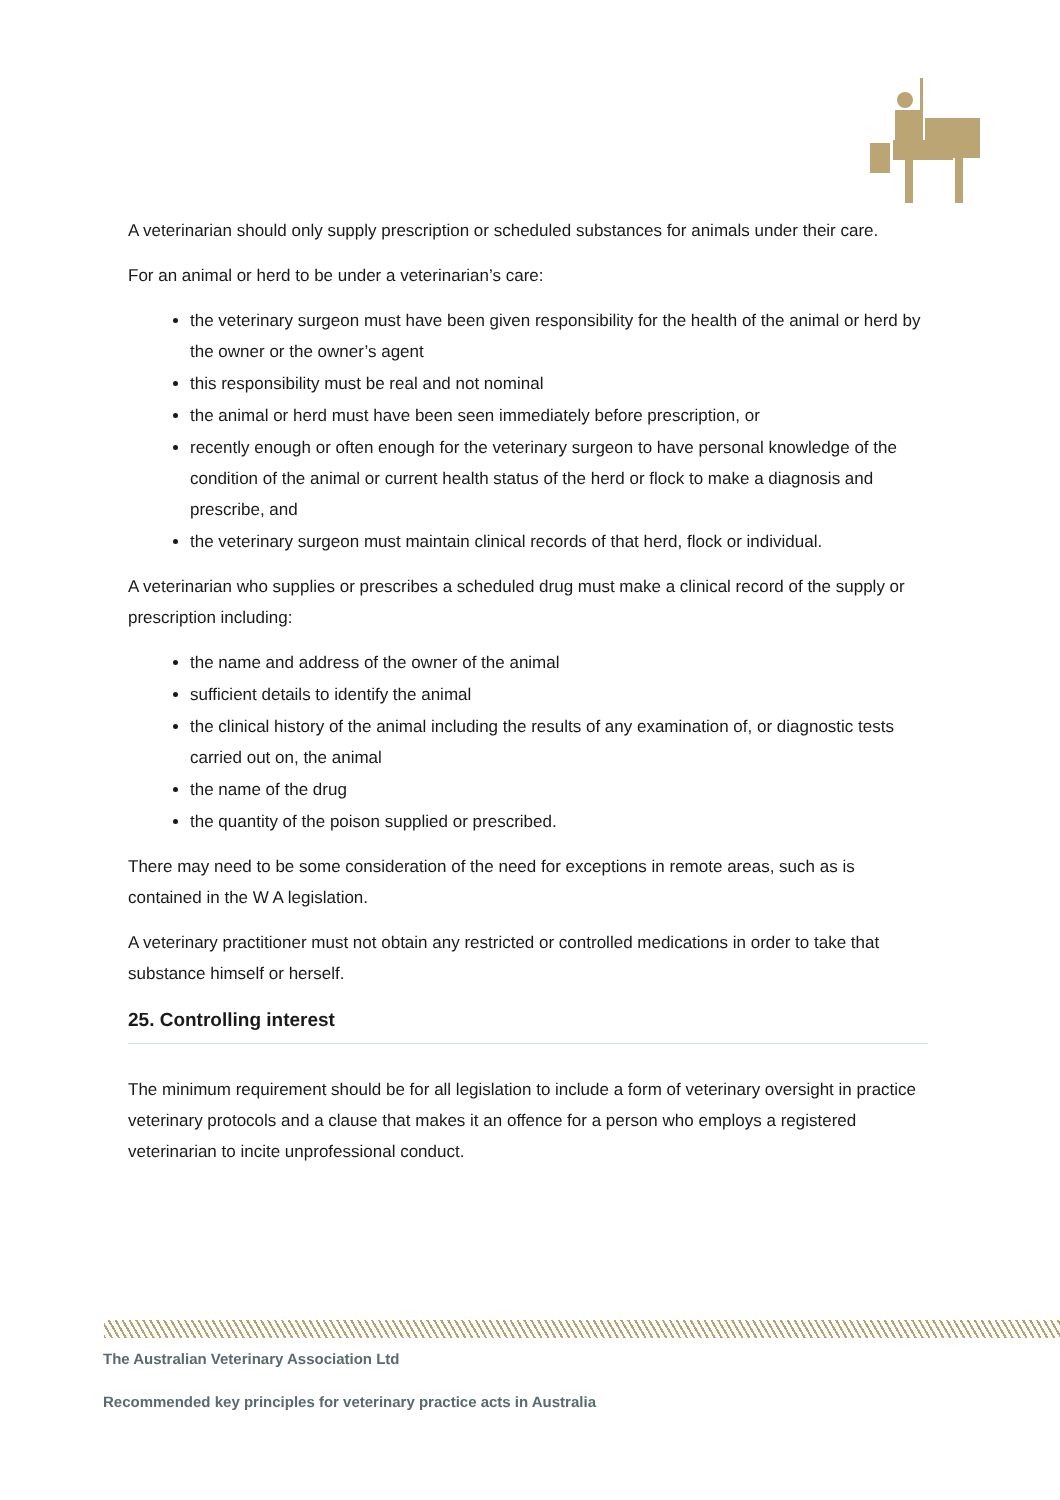A veterinarian should only supply prescription or scheduled substances for animals under their care.
For an animal or herd to be under a veterinarian’s care:
the veterinary surgeon must have been given responsibility for the health of the animal or herd by the owner or the owner’s agent
this responsibility must be real and not nominal
the animal or herd must have been seen immediately before prescription, or
recently enough or often enough for the veterinary surgeon to have personal knowledge of the condition of the animal or current health status of the herd or flock to make a diagnosis and prescribe, and
the veterinary surgeon must maintain clinical records of that herd, flock or individual.
A veterinarian who supplies or prescribes a scheduled drug must make a clinical record of the supply or prescription including:
the name and address of the owner of the animal
sufficient details to identify the animal
the clinical history of the animal including the results of any examination of, or diagnostic tests carried out on, the animal
the name of the drug
the quantity of the poison supplied or prescribed.
There may need to be some consideration of the need for exceptions in remote areas, such as is contained in the W A legislation.
A veterinary practitioner must not obtain any restricted or controlled medications in order to take that substance himself or herself.
25. Controlling interest
The minimum requirement should be for all legislation to include a form of veterinary oversight in practice veterinary protocols and a clause that makes it an offence for a person who employs a registered veterinarian to incite unprofessional conduct.
The Australian Veterinary Association Ltd
Recommended key principles for veterinary practice acts in Australia